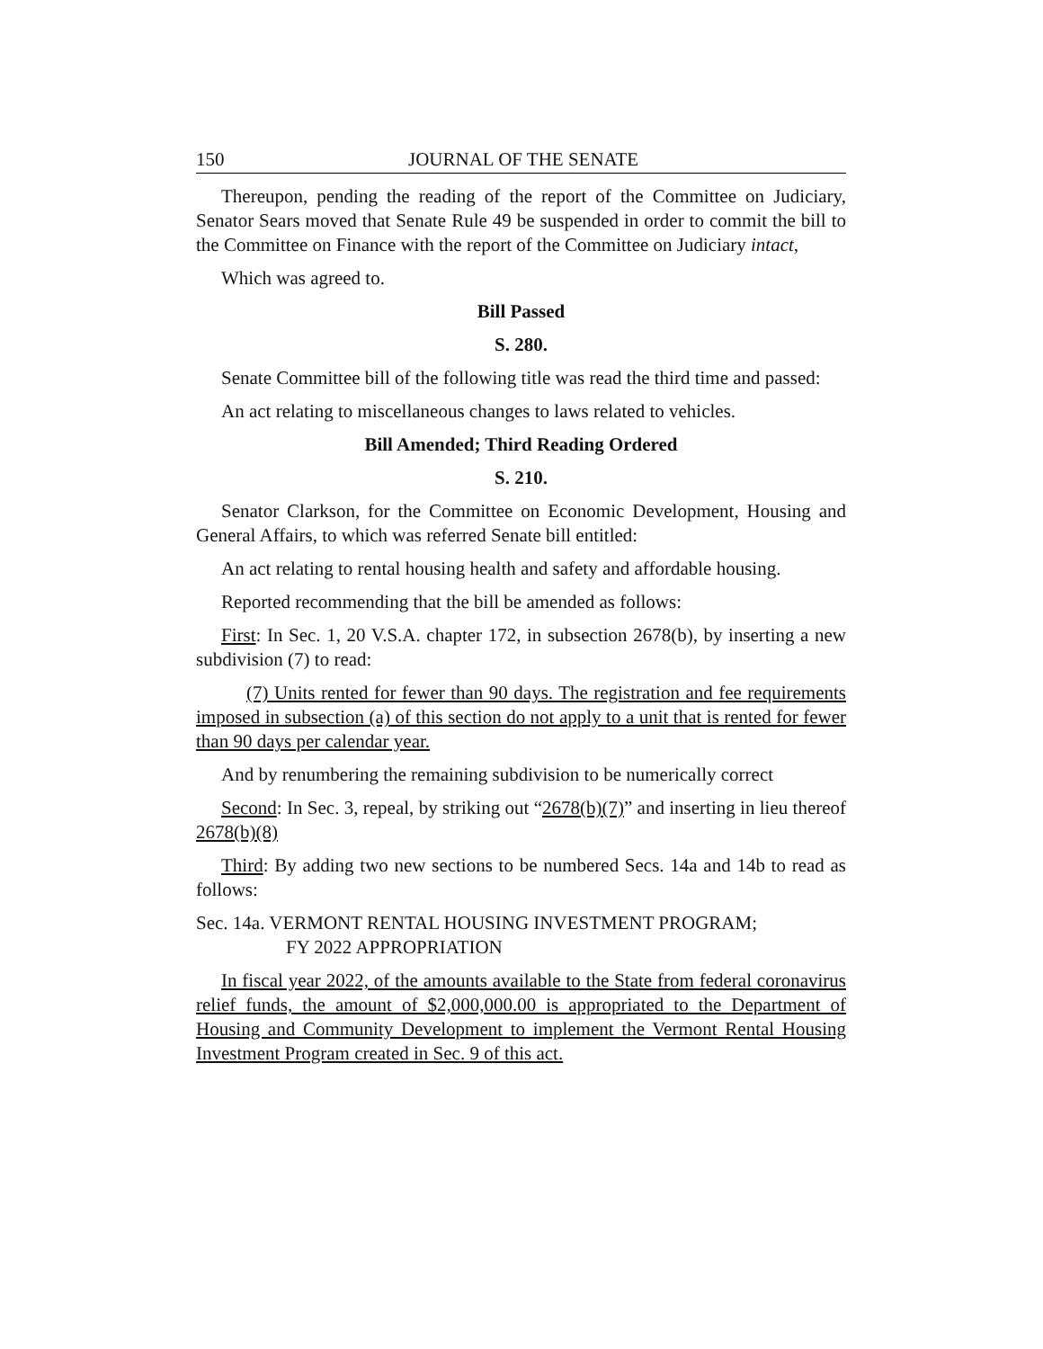150 JOURNAL OF THE SENATE
Thereupon, pending the reading of the report of the Committee on Judiciary, Senator Sears moved that Senate Rule 49 be suspended in order to commit the bill to the Committee on Finance with the report of the Committee on Judiciary intact,
Which was agreed to.
Bill Passed
S. 280.
Senate Committee bill of the following title was read the third time and passed:
An act relating to miscellaneous changes to laws related to vehicles.
Bill Amended; Third Reading Ordered
S. 210.
Senator Clarkson, for the Committee on Economic Development, Housing and General Affairs, to which was referred Senate bill entitled:
An act relating to rental housing health and safety and affordable housing.
Reported recommending that the bill be amended as follows:
First: In Sec. 1, 20 V.S.A. chapter 172, in subsection 2678(b), by inserting a new subdivision (7) to read:
(7) Units rented for fewer than 90 days. The registration and fee requirements imposed in subsection (a) of this section do not apply to a unit that is rented for fewer than 90 days per calendar year.
And by renumbering the remaining subdivision to be numerically correct
Second: In Sec. 3, repeal, by striking out “2678(b)(7)” and inserting in lieu thereof 2678(b)(8)
Third: By adding two new sections to be numbered Secs. 14a and 14b to read as follows:
Sec. 14a. VERMONT RENTAL HOUSING INVESTMENT PROGRAM;
FY 2022 APPROPRIATION
In fiscal year 2022, of the amounts available to the State from federal coronavirus relief funds, the amount of $2,000,000.00 is appropriated to the Department of Housing and Community Development to implement the Vermont Rental Housing Investment Program created in Sec. 9 of this act.